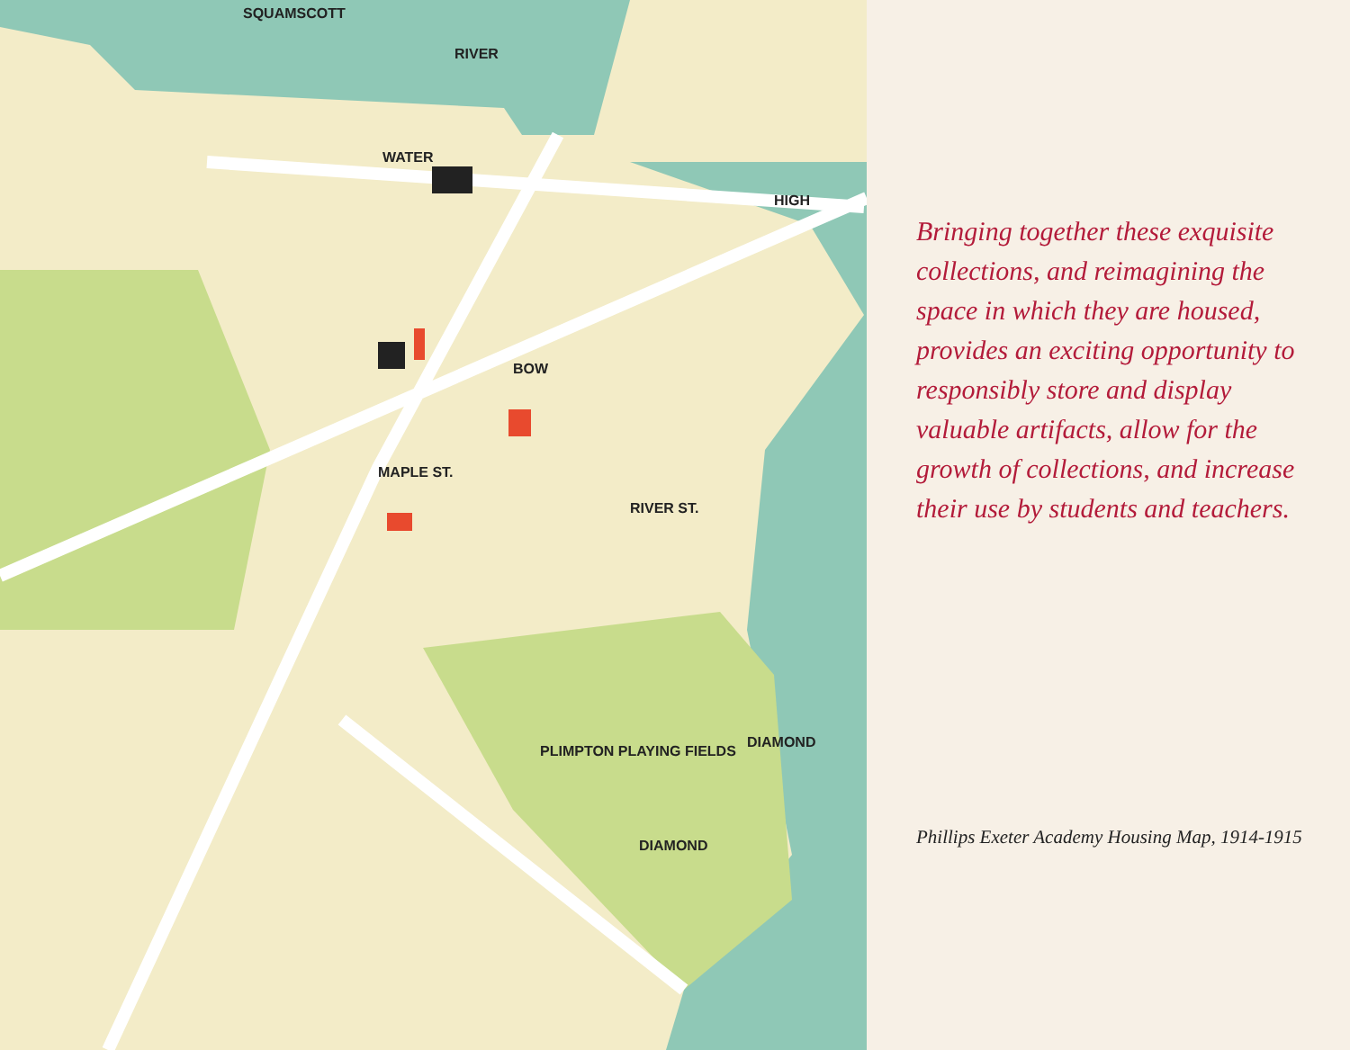SQUAMSCOTT
RIVER
WATER
HIGH
BOW
MAPLE ST.
RIVER ST.
PLIMPTON PLAYING FIELDS
DIAMOND
DIAMOND
Bringing together these exquisite collections, and reimagining the space in which they are housed, provides an exciting opportunity to responsibly store and display valuable artifacts, allow for the growth of collections, and increase their use by students and teachers.
Phillips Exeter Academy Housing Map, 1914-1915